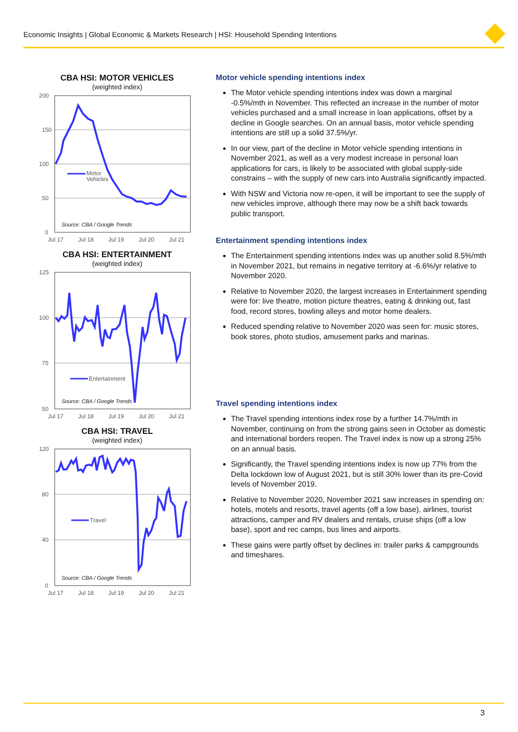Economic Insights | Global Economic & Markets Research | HSI: Household Spending Intentions
CBA HSI: MOTOR VEHICLES
(weighted index)
Motor
Vehicles
Source: CBA / Google Trends
200
150
100
50
0
Jul 17
Jul 18
Jul 19
Jul 20
Jul 21
CBA HSI: ENTERTAINMENT
(weighted index)
Entertainment
Source: CBA / Google Trends
125
100
75
50
Jul 17
Jul 18
Jul 19
Jul 20
Jul 21
CBA HSI: TRAVEL
(weighted index)
Travel
Source: CBA / Google Trends
120
80
40
0
Jul 17
Jul 18
Jul 19
Jul 20
Jul 21
Motor vehicle spending intentions index
The Motor vehicle spending intentions index was down a marginal -0.5%/mth in November. This reflected an increase in the number of motor vehicles purchased and a small increase in loan applications, offset by a decline in Google searches. On an annual basis, motor vehicle spending intentions are still up a solid 37.5%/yr.
In our view, part of the decline in Motor vehicle spending intentions in November 2021, as well as a very modest increase in personal loan applications for cars, is likely to be associated with global supply-side constrains – with the supply of new cars into Australia significantly impacted.
With NSW and Victoria now re-open, it will be important to see the supply of new vehicles improve, although there may now be a shift back towards public transport.
Entertainment spending intentions index
The Entertainment spending intentions index was up another solid 8.5%/mth in November 2021, but remains in negative territory at -6.6%/yr relative to November 2020.
Relative to November 2020, the largest increases in Entertainment spending were for: live theatre, motion picture theatres, eating & drinking out, fast food, record stores, bowling alleys and motor home dealers.
Reduced spending relative to November 2020 was seen for: music stores, book stores, photo studios, amusement parks and marinas.
Travel spending intentions index
The Travel spending intentions index rose by a further 14.7%/mth in November, continuing on from the strong gains seen in October as domestic and international borders reopen. The Travel index is now up a strong 25% on an annual basis.
Significantly, the Travel spending intentions index is now up 77% from the Delta lockdown low of August 2021, but is still 30% lower than its pre-Covid levels of November 2019.
Relative to November 2020, November 2021 saw increases in spending on: hotels, motels and resorts, travel agents (off a low base), airlines, tourist attractions, camper and RV dealers and rentals, cruise ships (off a low base), sport and rec camps, bus lines and airports.
These gains were partly offset by declines in: trailer parks & campgrounds and timeshares.
3